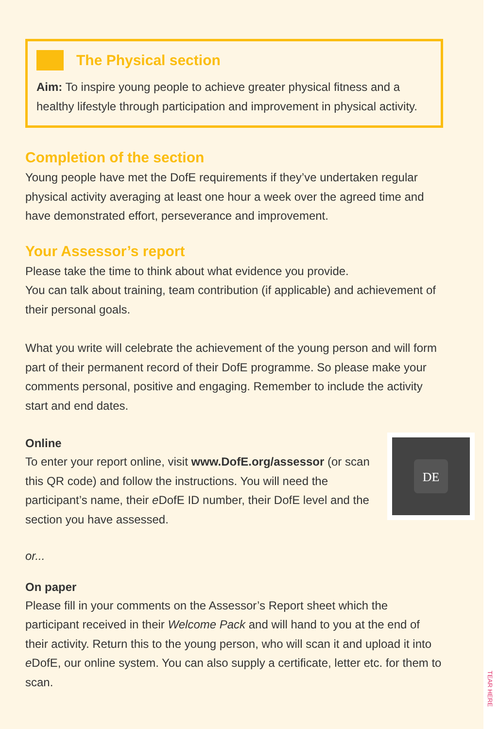The Physical section
Aim: To inspire young people to achieve greater physical fitness and a healthy lifestyle through participation and improvement in physical activity.
Completion of the section
Young people have met the DofE requirements if they’ve undertaken regular physical activity averaging at least one hour a week over the agreed time and have demonstrated effort, perseverance and improvement.
Your Assessor’s report
Please take the time to think about what evidence you provide.
You can talk about training, team contribution (if applicable) and achievement of their personal goals.
What you write will celebrate the achievement of the young person and will form part of their permanent record of their DofE programme. So please make your comments personal, positive and engaging. Remember to include the activity start and end dates.
Online
DE
To enter your report online, visit www.DofE.org/assessor (or scan this QR code) and follow the instructions. You will need the participant’s name, their e DofE ID number, their DofE level and the section you have assessed.
or...
On paper
Please fill in your comments on the Assessor’s Report sheet which the participant received in their Welcome Pack and will hand to you at the end of their activity. Return this to the young person, who will scan it and upload it into e DofE, our online system. You can also supply a certificate, letter etc. for them to scan.
TEAR HERE